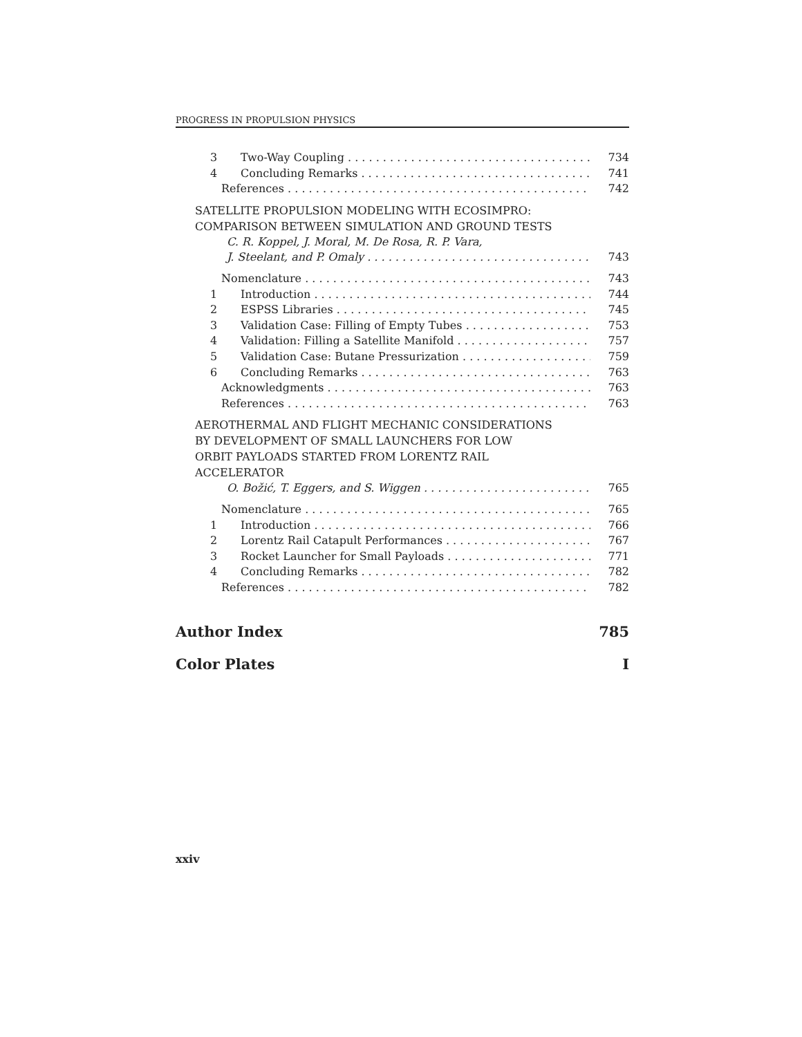PROGRESS IN PROPULSION PHYSICS
3 Two-Way Coupling 734
4 Concluding Remarks 741
References 742
SATELLITE PROPULSION MODELING WITH ECOSIMPRO:
COMPARISON BETWEEN SIMULATION AND GROUND TESTS
C. R. Koppel, J. Moral, M. De Rosa, R. P. Vara,
J. Steelant, and P. Omaly 743
Nomenclature 743
1 Introduction 744
2 ESPSS Libraries 745
3 Validation Case: Filling of Empty Tubes 753
4 Validation: Filling a Satellite Manifold 757
5 Validation Case: Butane Pressurization 759
6 Concluding Remarks 763
Acknowledgments 763
References 763
AEROTHERMAL AND FLIGHT MECHANIC CONSIDERATIONS
BY DEVELOPMENT OF SMALL LAUNCHERS FOR LOW
ORBIT PAYLOADS STARTED FROM LORENTZ RAIL
ACCELERATOR
O. Božić, T. Eggers, and S. Wiggen 765
Nomenclature 765
1 Introduction 766
2 Lorentz Rail Catapult Performances 767
3 Rocket Launcher for Small Payloads 771
4 Concluding Remarks 782
References 782
Author Index 785
Color Plates I
xxiv